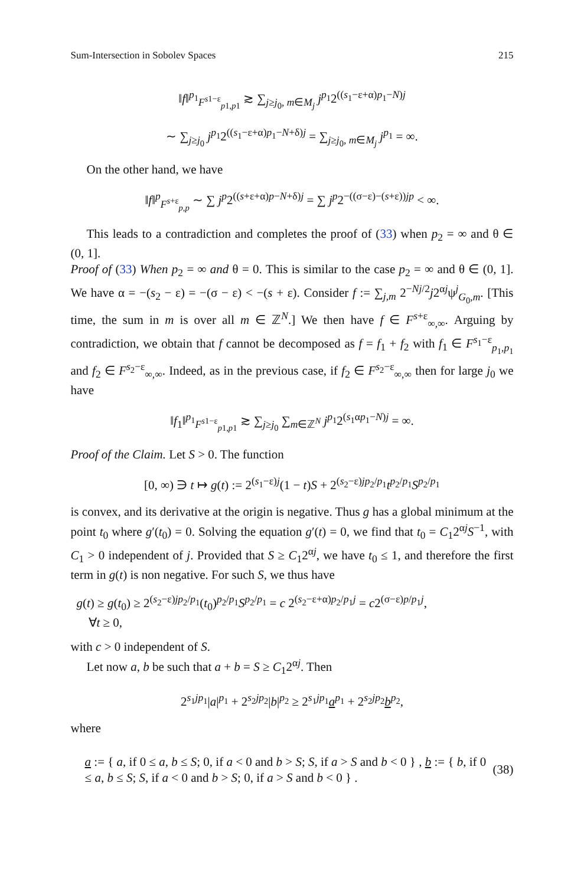Sum-Intersection in Sobolev Spaces 215
‖f‖<sup>p<sub>1</sub></sup><sub>F<sup>s1−ε</sup><sub>p1,p1</sub></sub> ≳ ∑<sub>j≥j<sub>0</sub>, m∈M<sub>j</sub></sub> j<sup>p<sub>1</sub></sup>2<sup>((s<sub>1</sub>−ε+α)p<sub>1</sub>−N)j</sup>
∼ ∑<sub>j≥j<sub>0</sub></sub> j<sup>p<sub>1</sub></sup>2<sup>((s<sub>1</sub>−ε+α)p<sub>1</sub>−N+δ)j</sup> = ∑<sub>j≥j<sub>0</sub>, m∈M<sub>j</sub></sub> j<sup>p<sub>1</sub></sup> = ∞.
On the other hand, we have
‖f‖<sup>p</sup><sub>F<sup>s+ε</sup><sub>p,p</sub></sub> ∼ ∑ j<sup>p</sup>2<sup>((s+ε+α)p−N+δ)j</sup> = ∑ j<sup>p</sup>2<sup>−((σ−ε)−(s+ε))jp</sup> < ∞.
This leads to a contradiction and completes the proof of (33) when p<sub>2</sub> = ∞ and θ ∈ (0, 1].
Proof of (33) When p<sub>2</sub> = ∞ and θ = 0. This is similar to the case p<sub>2</sub> = ∞ and θ ∈ (0, 1]. We have α = −(s<sub>2</sub> − ε) = −(σ − ε) < −(s + ε). Consider f := ∑<sub>j,m</sub> 2<sup>−Nj/2</sup>j2<sup>αj</sup>ψ<sup>j</sup><sub>G<sub>0</sub>,m</sub>. [This time, the sum in m is over all m ∈ ℤ<sup>N</sup>.] We then have f ∈ F<sup>s+ε</sup><sub>∞,∞</sub>. Arguing by contradiction, we obtain that f cannot be decomposed as f = f<sub>1</sub> + f<sub>2</sub> with f<sub>1</sub> ∈ F<sup>s<sub>1</sub>−ε</sup><sub>p<sub>1</sub>,p<sub>1</sub></sub> and f<sub>2</sub> ∈ F<sup>s<sub>2</sub>−ε</sup><sub>∞,∞</sub>. Indeed, as in the previous case, if f<sub>2</sub> ∈ F<sup>s<sub>2</sub>−ε</sup><sub>∞,∞</sub> then for large j<sub>0</sub> we have
‖f<sub>1</sub>‖<sup>p<sub>1</sub></sup><sub>F<sup>s1−ε</sup><sub>p1,p1</sub></sub> ≳ ∑<sub>j≥j<sub>0</sub></sub> ∑<sub>m∈ℤ<sup>N</sup></sub> j<sup>p<sub>1</sub></sup>2<sup>(s<sub>1</sub>αp<sub>1</sub>−N)j</sup> = ∞.
Proof of the Claim. Let S > 0. The function
[0, ∞) ∋ t ↦ g(t) := 2<sup>(s<sub>1</sub>−ε)j</sup>(1 − t)S + 2<sup>(s<sub>2</sub>−ε)jp<sub>2</sub>/p<sub>1</sub></sup>t<sup>p<sub>2</sub>/p<sub>1</sub></sup>S<sup>p<sub>2</sub>/p<sub>1</sub></sup>
is convex, and its derivative at the origin is negative. Thus g has a global minimum at the point t<sub>0</sub> where g′(t<sub>0</sub>) = 0. Solving the equation g′(t) = 0, we find that t<sub>0</sub> = C<sub>1</sub>2<sup>αj</sup>S<sup>−1</sup>, with C<sub>1</sub> > 0 independent of j. Provided that S ≥ C<sub>1</sub>2<sup>αj</sup>, we have t<sub>0</sub> ≤ 1, and therefore the first term in g(t) is non negative. For such S, we thus have
g(t) ≥ g(t<sub>0</sub>) ≥ 2<sup>(s<sub>2</sub>−ε)jp<sub>2</sub>/p<sub>1</sub></sup>(t<sub>0</sub>)<sup>p<sub>2</sub>/p<sub>1</sub></sup>S<sup>p<sub>2</sub>/p<sub>1</sub></sup> = c 2<sup>(s<sub>2</sub>−ε+α)p<sub>2</sub>/p<sub>1</sub>j</sup> = c2<sup>(σ−ε)p/p<sub>1</sub>j</sup>,
∀t ≥ 0,
with c > 0 independent of S.
Let now a, b be such that a + b = S ≥ C<sub>1</sub>2<sup>αj</sup>. Then
2<sup>s<sub>1</sub>jp<sub>1</sub></sup>|a|<sup>p<sub>1</sub></sup> + 2<sup>s<sub>2</sub>jp<sub>2</sub></sup>|b|<sup>p<sub>2</sub></sup> ≥ 2<sup>s<sub>1</sub>jp<sub>1</sub></sup>a<sup>p<sub>1</sub></sup> + 2<sup>s<sub>2</sub>jp<sub>2</sub></sup>b<sup>p<sub>2</sub></sup>,
where
a := { a, if 0 ≤ a, b ≤ S; 0, if a < 0 and b > S; S, if a > S and b < 0 } , b := { b, if 0 ≤ a, b ≤ S; S, if a < 0 and b > S; 0, if a > S and b < 0 } . (38)